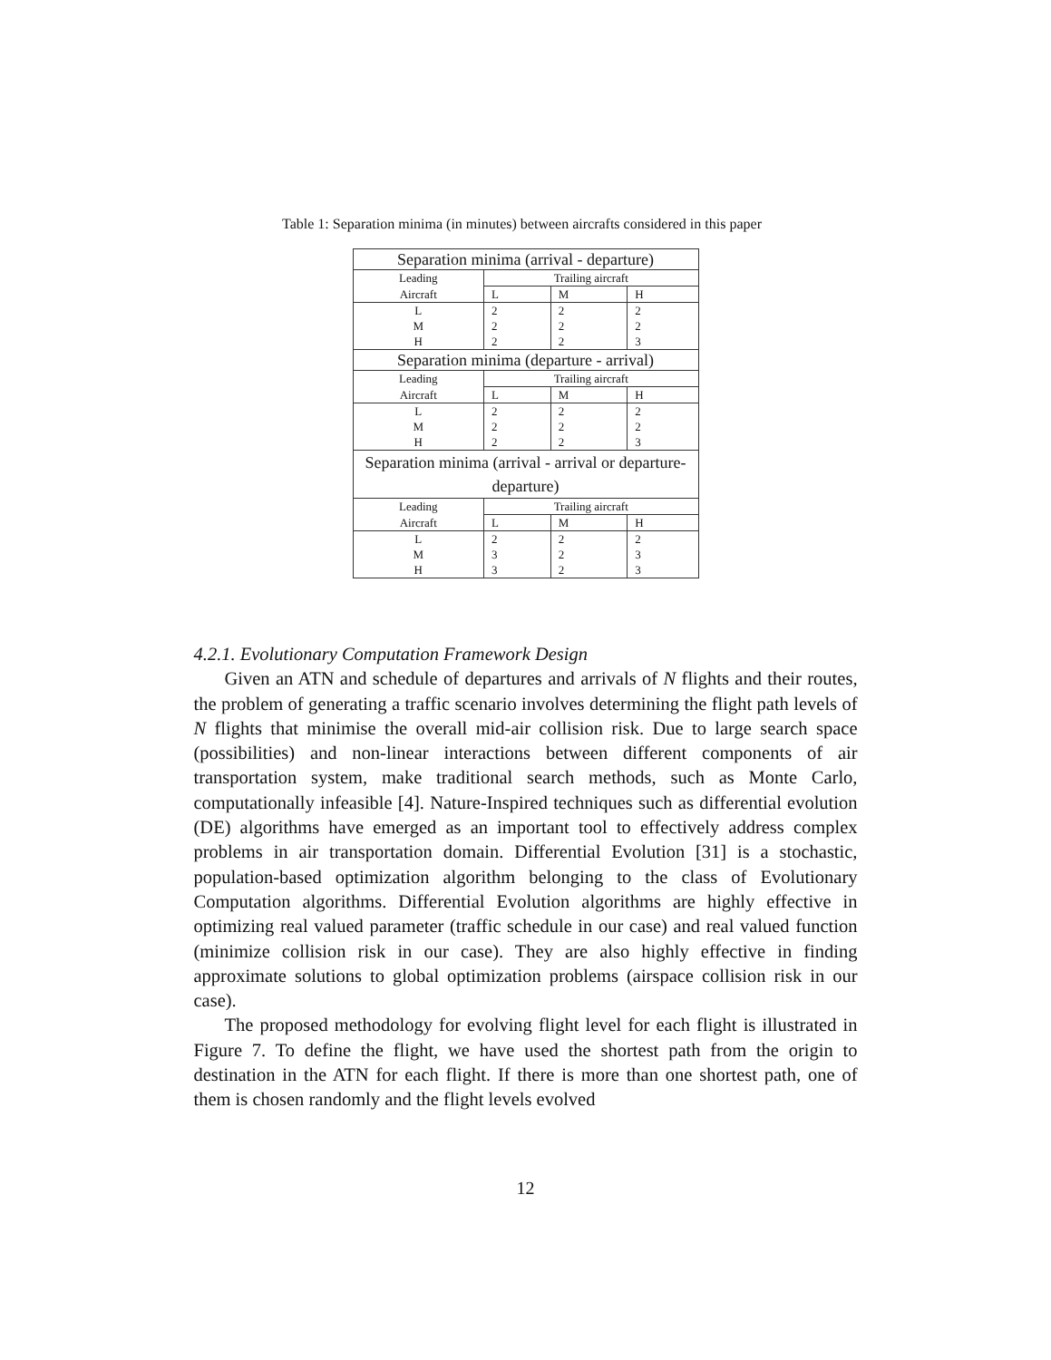Table 1: Separation minima (in minutes) between aircrafts considered in this paper
| Separation minima (arrival - departure) | | | |
| Leading | Trailing aircraft | | |
| Aircraft | L | M | H |
| L M H | 2 2 2 | 2 2 2 | 2 2 3 |
| Separation minima (departure - arrival) | | | |
| Leading | Trailing aircraft | | |
| Aircraft | L | M | H |
| L M H | 2 2 2 | 2 2 2 | 2 2 3 |
| Separation minima (arrival - arrival or departure-departure) | | | |
| Leading | Trailing aircraft | | |
| Aircraft | L | M | H |
| L M H | 2 3 3 | 2 2 2 | 2 3 3 |
4.2.1. Evolutionary Computation Framework Design
Given an ATN and schedule of departures and arrivals of N flights and their routes, the problem of generating a traffic scenario involves determining the flight path levels of N flights that minimise the overall mid-air collision risk. Due to large search space (possibilities) and non-linear interactions between different components of air transportation system, make traditional search methods, such as Monte Carlo, computationally infeasible [4]. Nature-Inspired techniques such as differential evolution (DE) algorithms have emerged as an important tool to effectively address complex problems in air transportation domain. Differential Evolution [31] is a stochastic, population-based optimization algorithm belonging to the class of Evolutionary Computation algorithms. Differential Evolution algorithms are highly effective in optimizing real valued parameter (traffic schedule in our case) and real valued function (minimize collision risk in our case). They are also highly effective in finding approximate solutions to global optimization problems (airspace collision risk in our case).
The proposed methodology for evolving flight level for each flight is illustrated in Figure 7. To define the flight, we have used the shortest path from the origin to destination in the ATN for each flight. If there is more than one shortest path, one of them is chosen randomly and the flight levels evolved
12